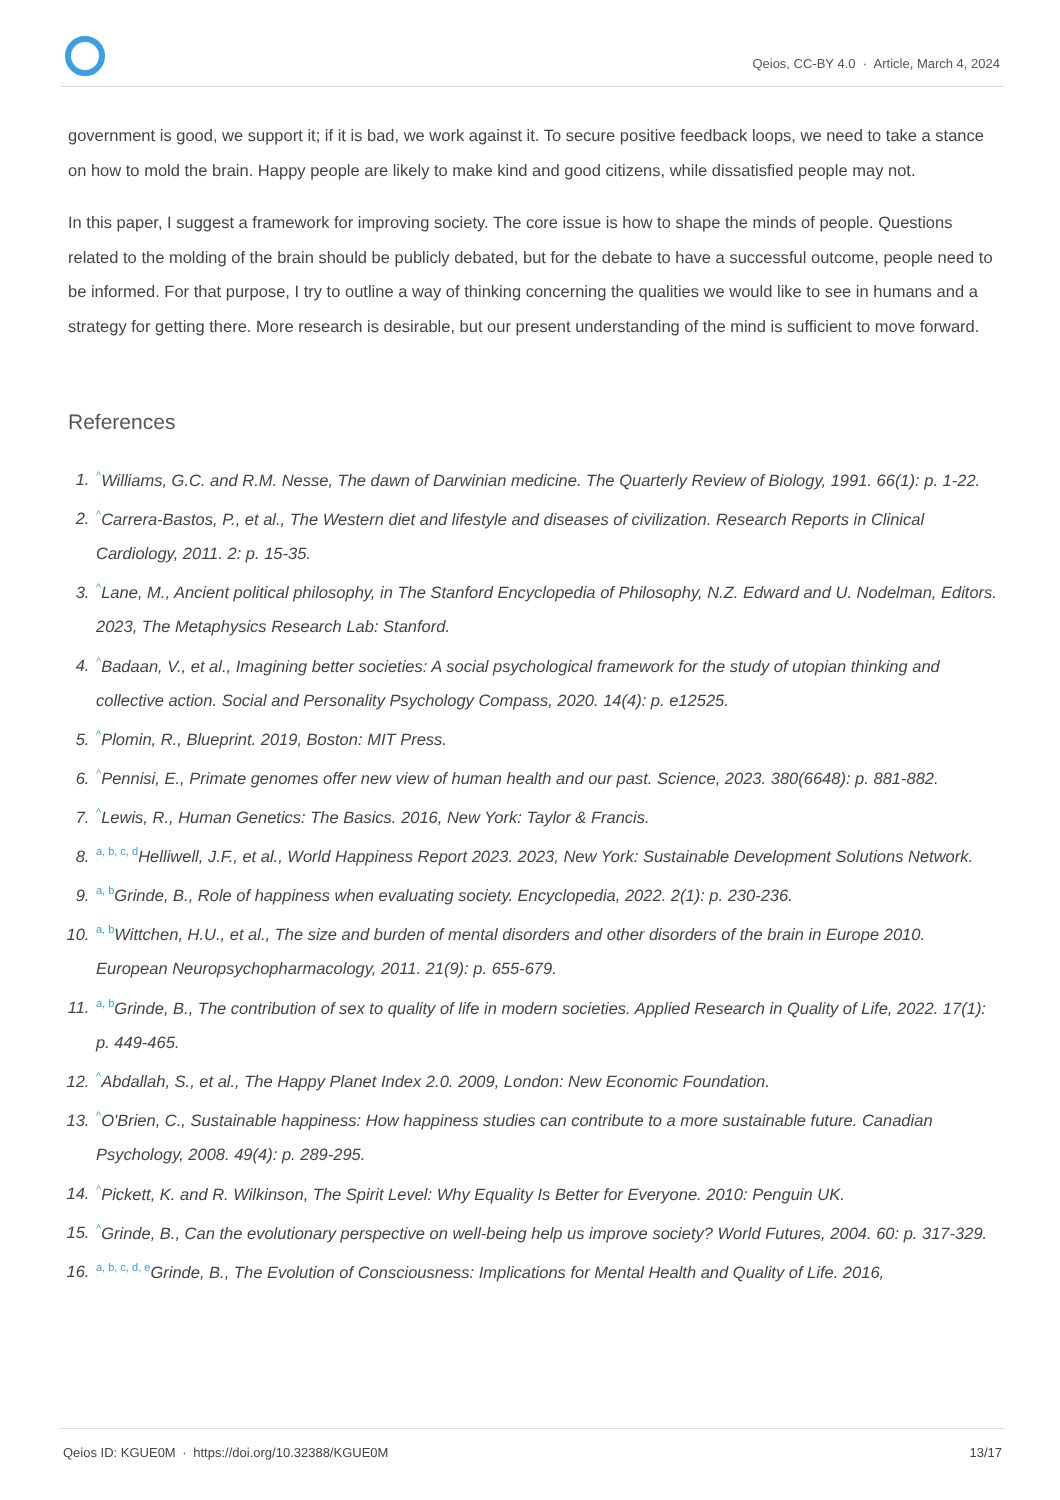Qeios, CC-BY 4.0 · Article, March 4, 2024
government is good, we support it; if it is bad, we work against it. To secure positive feedback loops, we need to take a stance on how to mold the brain. Happy people are likely to make kind and good citizens, while dissatisfied people may not.
In this paper, I suggest a framework for improving society. The core issue is how to shape the minds of people. Questions related to the molding of the brain should be publicly debated, but for the debate to have a successful outcome, people need to be informed. For that purpose, I try to outline a way of thinking concerning the qualities we would like to see in humans and a strategy for getting there. More research is desirable, but our present understanding of the mind is sufficient to move forward.
References
1. <sup>^</sup>Williams, G.C. and R.M. Nesse, The dawn of Darwinian medicine. The Quarterly Review of Biology, 1991. 66(1): p. 1-22.
2. <sup>^</sup>Carrera-Bastos, P., et al., The Western diet and lifestyle and diseases of civilization. Research Reports in Clinical Cardiology, 2011. 2: p. 15-35.
3. <sup>^</sup>Lane, M., Ancient political philosophy, in The Stanford Encyclopedia of Philosophy, N.Z. Edward and U. Nodelman, Editors. 2023, The Metaphysics Research Lab: Stanford.
4. <sup>^</sup>Badaan, V., et al., Imagining better societies: A social psychological framework for the study of utopian thinking and collective action. Social and Personality Psychology Compass, 2020. 14(4): p. e12525.
5. <sup>^</sup>Plomin, R., Blueprint. 2019, Boston: MIT Press.
6. <sup>^</sup>Pennisi, E., Primate genomes offer new view of human health and our past. Science, 2023. 380(6648): p. 881-882.
7. <sup>^</sup>Lewis, R., Human Genetics: The Basics. 2016, New York: Taylor & Francis.
8. <sup>a, b, c, d</sup>Helliwell, J.F., et al., World Happiness Report 2023. 2023, New York: Sustainable Development Solutions Network.
9. <sup>a, b</sup>Grinde, B., Role of happiness when evaluating society. Encyclopedia, 2022. 2(1): p. 230-236.
10. <sup>a, b</sup>Wittchen, H.U., et al., The size and burden of mental disorders and other disorders of the brain in Europe 2010. European Neuropsychopharmacology, 2011. 21(9): p. 655-679.
11. <sup>a, b</sup>Grinde, B., The contribution of sex to quality of life in modern societies. Applied Research in Quality of Life, 2022. 17(1): p. 449-465.
12. <sup>^</sup>Abdallah, S., et al., The Happy Planet Index 2.0. 2009, London: New Economic Foundation.
13. <sup>^</sup>O'Brien, C., Sustainable happiness: How happiness studies can contribute to a more sustainable future. Canadian Psychology, 2008. 49(4): p. 289-295.
14. <sup>^</sup>Pickett, K. and R. Wilkinson, The Spirit Level: Why Equality Is Better for Everyone. 2010: Penguin UK.
15. <sup>^</sup>Grinde, B., Can the evolutionary perspective on well-being help us improve society? World Futures, 2004. 60: p. 317-329.
16. <sup>a, b, c, d, e</sup>Grinde, B., The Evolution of Consciousness: Implications for Mental Health and Quality of Life. 2016,
Qeios ID: KGUE0M · https://doi.org/10.32388/KGUE0M
13/17